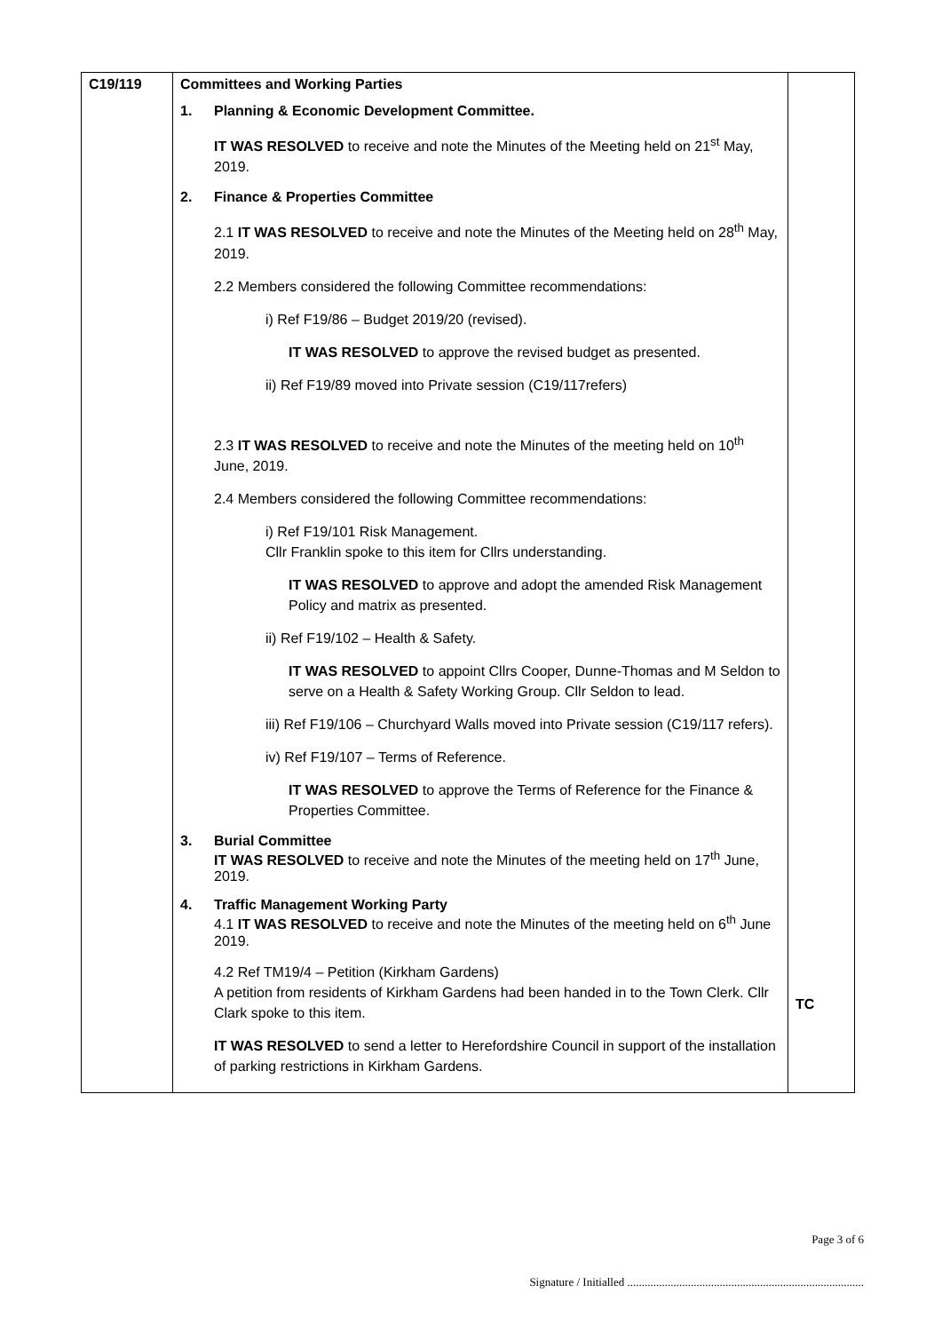| C19/119 | Committees and Working Parties 1. Planning & Economic Development Committee. IT WAS RESOLVED to receive and note the Minutes of the Meeting held on 21<sup>st</sup> May, 2019. 2. Finance & Properties Committee 2.1 IT WAS RESOLVED to receive and note the Minutes of the Meeting held on 28<sup>th</sup> May, 2019. 2.2 Members considered the following Committee recommendations: i) Ref F19/86 – Budget 2019/20 (revised). IT WAS RESOLVED to approve the revised budget as presented. ii) Ref F19/89 moved into Private session (C19/117refers) 2.3 IT WAS RESOLVED to receive and note the Minutes of the meeting held on 10<sup>th</sup> June, 2019. 2.4 Members considered the following Committee recommendations: i) Ref F19/101 Risk Management. Cllr Franklin spoke to this item for Cllrs understanding. IT WAS RESOLVED to approve and adopt the amended Risk Management Policy and matrix as presented. ii) Ref F19/102 – Health & Safety. IT WAS RESOLVED to appoint Cllrs Cooper, Dunne-Thomas and M Seldon to serve on a Health & Safety Working Group. Cllr Seldon to lead. iii) Ref F19/106 – Churchyard Walls moved into Private session (C19/117 refers). iv) Ref F19/107 – Terms of Reference. IT WAS RESOLVED to approve the Terms of Reference for the Finance & Properties Committee. 3. Burial Committee IT WAS RESOLVED to receive and note the Minutes of the meeting held on 17<sup>th</sup> June, 2019. 4. Traffic Management Working Party 4.1 IT WAS RESOLVED to receive and note the Minutes of the meeting held on 6<sup>th</sup> June 2019. 4.2 Ref TM19/4 – Petition (Kirkham Gardens) A petition from residents of Kirkham Gardens had been handed in to the Town Clerk. Cllr Clark spoke to this item. IT WAS RESOLVED to send a letter to Herefordshire Council in support of the installation of parking restrictions in Kirkham Gardens. | TC |
Page 3 of 6
Signature / Initialled ..................................................................................